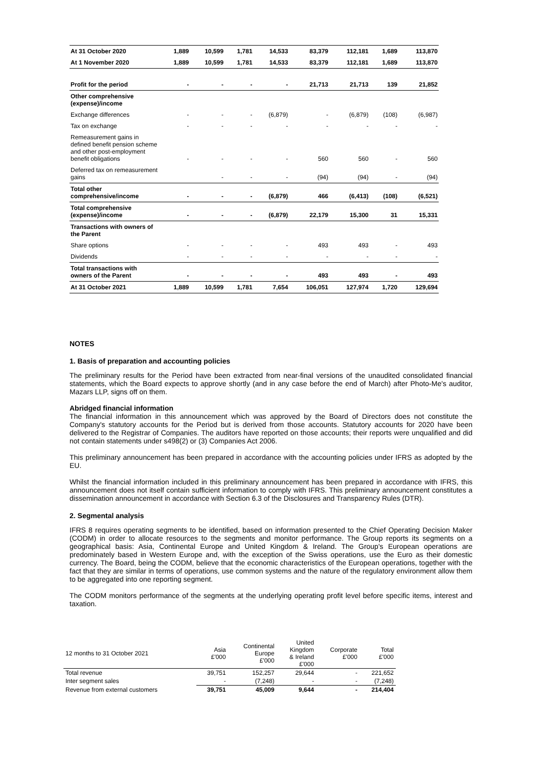| At 31 October 2020 | 1,889 | 10,599 | 1,781 | 14,533 | 83,379 | 112,181 | 1,689 | 113,870 |
| At 1 November 2020 | 1,889 | 10,599 | 1,781 | 14,533 | 83,379 | 112,181 | 1,689 | 113,870 |
| Profit for the period | - | - | - | - | 21,713 | 21,713 | 139 | 21,852 |
| Other comprehensive (expense)/income | | | | | | | | |
| Exchange differences | - | - | - | (6,879) | - | (6,879) | (108) | (6,987) |
| Tax on exchange | - | - | - | - | - | - | - | - |
| Remeasurement gains in defined benefit pension scheme and other post-employment benefit obligations | - | - | - | - | 560 | 560 | - | 560 |
| Deferred tax on remeasurement gains | | - | - | - | (94) | (94) | - | (94) |
| Total other comprehensive/income | - | - | - | (6,879) | 466 | (6,413) | (108) | (6,521) |
| Total comprehensive (expense)/income | - | - | - | (6,879) | 22,179 | 15,300 | 31 | 15,331 |
| Transactions with owners of the Parent | | | | | | | | |
| Share options | - | - | - | - | 493 | 493 | - | 493 |
| Dividends | - | - | - | - | - | - | - | - |
| Total transactions with owners of the Parent | - | - | - | - | 493 | 493 | - | 493 |
| At 31 October 2021 | 1,889 | 10,599 | 1,781 | 7,654 | 106,051 | 127,974 | 1,720 | 129,694 |
NOTES
1. Basis of preparation and accounting policies
The preliminary results for the Period have been extracted from near-final versions of the unaudited consolidated financial statements, which the Board expects to approve shortly (and in any case before the end of March) after Photo-Me's auditor, Mazars LLP, signs off on them.
Abridged financial information
The financial information in this announcement which was approved by the Board of Directors does not constitute the Company's statutory accounts for the Period but is derived from those accounts. Statutory accounts for 2020 have been delivered to the Registrar of Companies. The auditors have reported on those accounts; their reports were unqualified and did not contain statements under s498(2) or (3) Companies Act 2006.
This preliminary announcement has been prepared in accordance with the accounting policies under IFRS as adopted by the EU.
Whilst the financial information included in this preliminary announcement has been prepared in accordance with IFRS, this announcement does not itself contain sufficient information to comply with IFRS. This preliminary announcement constitutes a dissemination announcement in accordance with Section 6.3 of the Disclosures and Transparency Rules (DTR).
2. Segmental analysis
IFRS 8 requires operating segments to be identified, based on information presented to the Chief Operating Decision Maker (CODM) in order to allocate resources to the segments and monitor performance. The Group reports its segments on a geographical basis: Asia, Continental Europe and United Kingdom & Ireland. The Group's European operations are predominately based in Western Europe and, with the exception of the Swiss operations, use the Euro as their domestic currency. The Board, being the CODM, believe that the economic characteristics of the European operations, together with the fact that they are similar in terms of operations, use common systems and the nature of the regulatory environment allow them to be aggregated into one reporting segment.
The CODM monitors performance of the segments at the underlying operating profit level before specific items, interest and taxation.
| 12 months to 31 October 2021 | Asia £'000 | Continental Europe £'000 | United Kingdom & Ireland £'000 | Corporate £'000 | Total £'000 |
| Total revenue | 39,751 | 152,257 | 29,644 | - | 221,652 |
| Inter segment sales | - | (7,248) | - | - | (7,248) |
| Revenue from external customers | 39,751 | 45,009 | 9,644 | - | 214,404 |